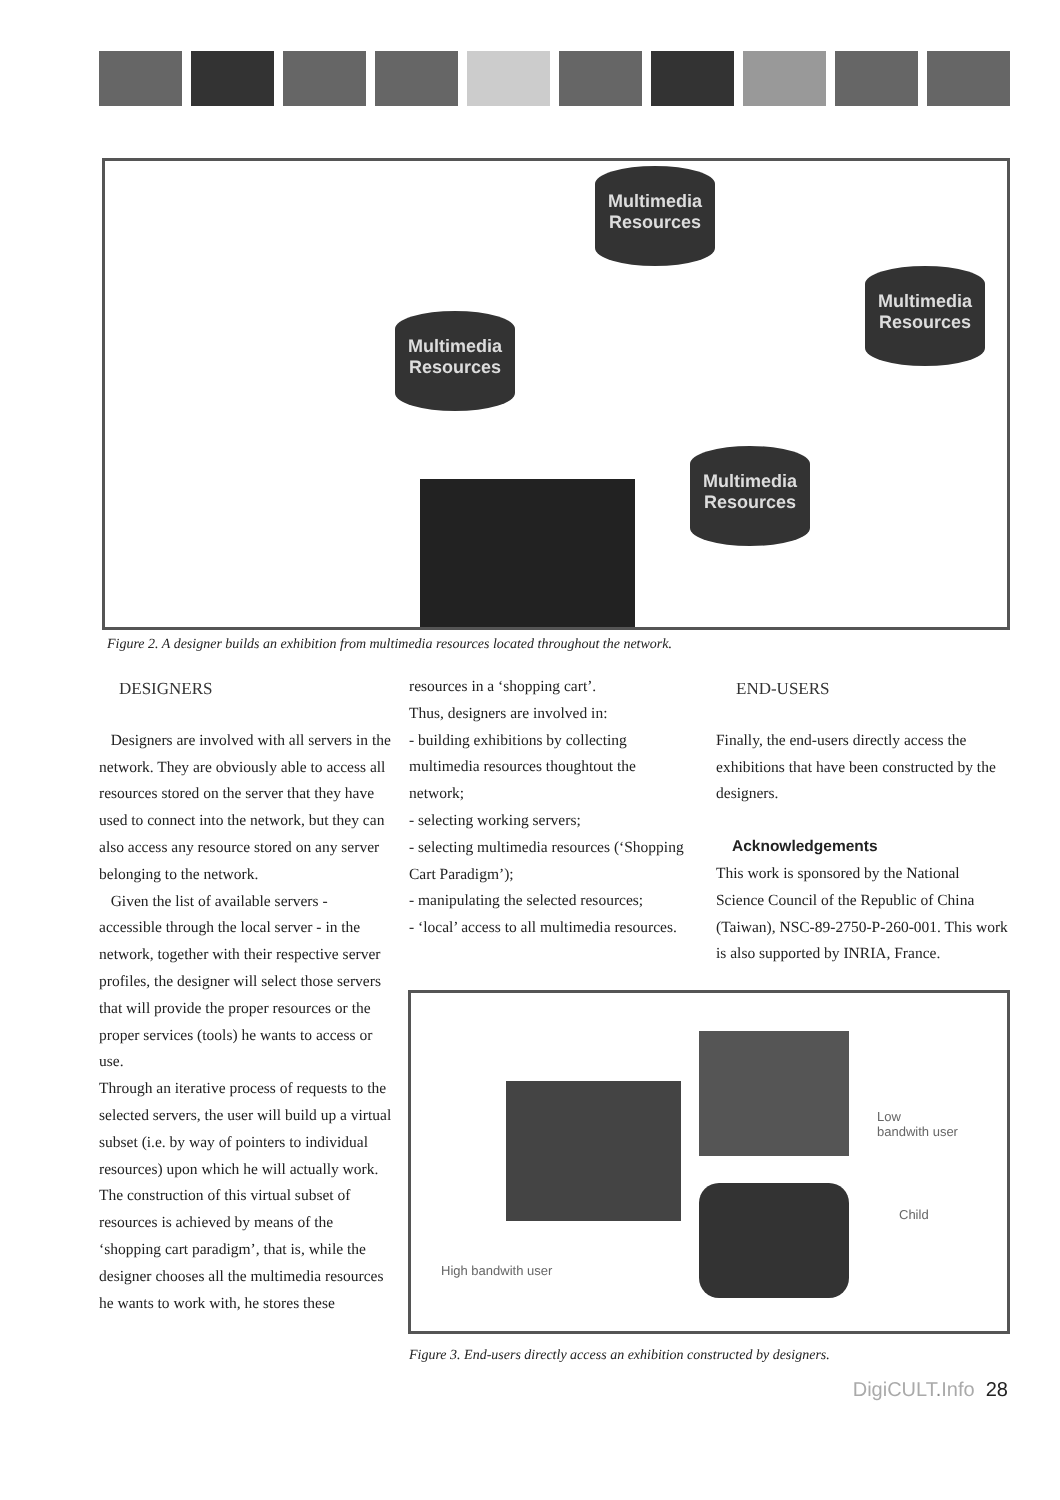Multimedia Resources
Multimedia Resources
Multimedia Resources
Multimedia Resources
Figure 2. A designer builds an exhibition from multimedia resources located throughout the network.
DESIGNERS
Designers are involved with all servers in the network. They are obviously able to access all resources stored on the server that they have used to connect into the network, but they can also access any resource stored on any server belonging to the network.
Given the list of available servers - accessible through the local server - in the network, together with their respective server profiles, the designer will select those servers that will provide the proper resources or the proper services (tools) he wants to access or use.
Through an iterative process of requests to the selected servers, the user will build up a virtual subset (i.e. by way of pointers to individual resources) upon which he will actually work. The construction of this virtual subset of resources is achieved by means of the ‘shopping cart paradigm’, that is, while the designer chooses all the multimedia resources he wants to work with, he stores these
resources in a ‘shopping cart’.
Thus, designers are involved in:
- building exhibitions by collecting multimedia resources thoughtout the network;
- selecting working servers;
- selecting multimedia resources (‘Shopping Cart Paradigm’);
- manipulating the selected resources;
- ‘local’ access to all multimedia resources.
END-USERS
Finally, the end-users directly access the exhibitions that have been constructed by the designers.
Acknowledgements
This work is sponsored by the National Science Council of the Republic of China (Taiwan), NSC-89-2750-P-260-001. This work is also supported by INRIA, France.
Low
bandwith user
Child
High bandwith user
Figure 3. End-users directly access an exhibition constructed by designers.
DigiCULT. Info 28